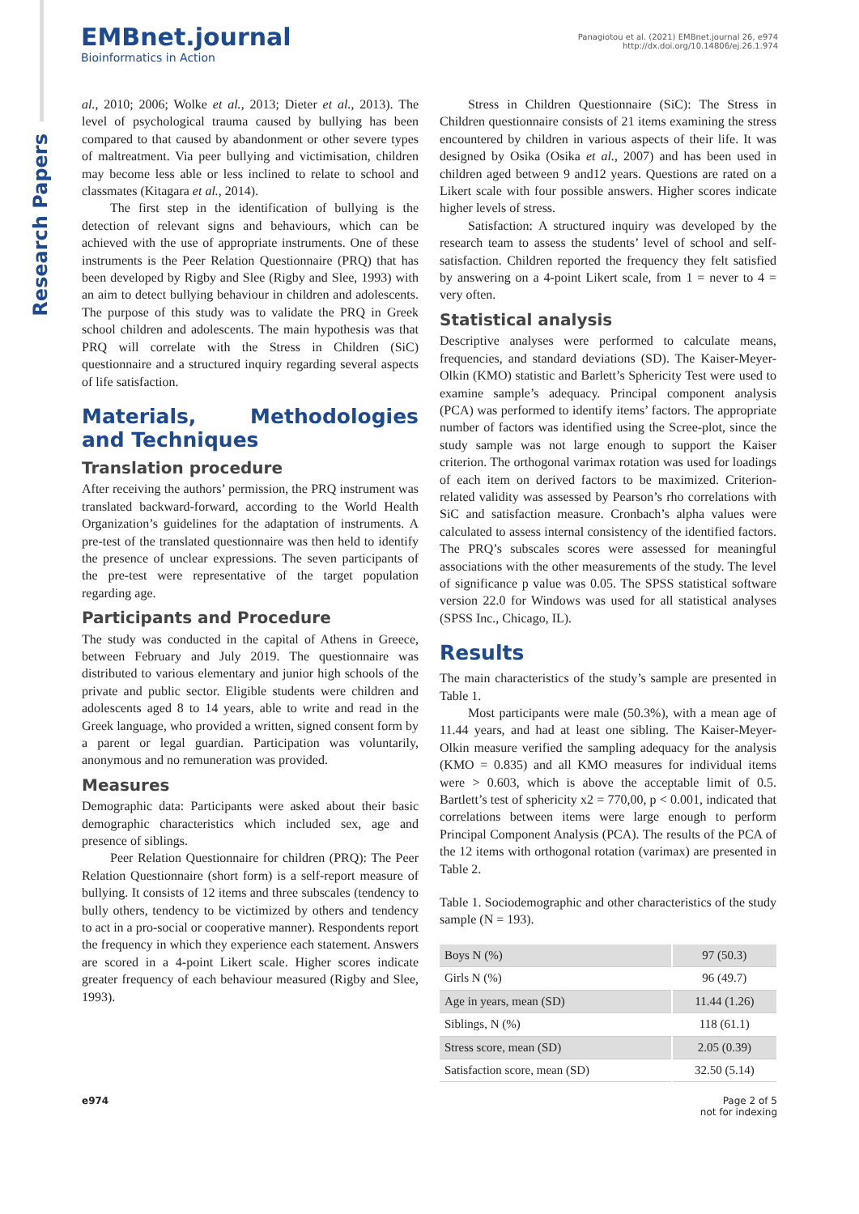Research Papers
EMBnet.journal
Bioinformatics in Action
Panagiotou et al. (2021) EMBnet.journal 26, e974
http://dx.doi.org/10.14806/ej.26.1.974
al., 2010; 2006; Wolke et al., 2013; Dieter et al., 2013). The level of psychological trauma caused by bullying has been compared to that caused by abandonment or other severe types of maltreatment. Via peer bullying and victimisation, children may become less able or less inclined to relate to school and classmates (Kitagara et al., 2014).
The first step in the identification of bullying is the detection of relevant signs and behaviours, which can be achieved with the use of appropriate instruments. One of these instruments is the Peer Relation Questionnaire (PRQ) that has been developed by Rigby and Slee (Rigby and Slee, 1993) with an aim to detect bullying behaviour in children and adolescents. The purpose of this study was to validate the PRQ in Greek school children and adolescents. The main hypothesis was that PRQ will correlate with the Stress in Children (SiC) questionnaire and a structured inquiry regarding several aspects of life satisfaction.
Materials, Methodologies and Techniques
Translation procedure
After receiving the authors’ permission, the PRQ instrument was translated backward-forward, according to the World Health Organization’s guidelines for the adaptation of instruments. A pre-test of the translated questionnaire was then held to identify the presence of unclear expressions. The seven participants of the pre-test were representative of the target population regarding age.
Participants and Procedure
The study was conducted in the capital of Athens in Greece, between February and July 2019. The questionnaire was distributed to various elementary and junior high schools of the private and public sector. Eligible students were children and adolescents aged 8 to 14 years, able to write and read in the Greek language, who provided a written, signed consent form by a parent or legal guardian. Participation was voluntarily, anonymous and no remuneration was provided.
Measures
Demographic data: Participants were asked about their basic demographic characteristics which included sex, age and presence of siblings.
Peer Relation Questionnaire for children (PRQ): The Peer Relation Questionnaire (short form) is a self-report measure of bullying. It consists of 12 items and three subscales (tendency to bully others, tendency to be victimized by others and tendency to act in a pro-social or cooperative manner). Respondents report the frequency in which they experience each statement. Answers are scored in a 4-point Likert scale. Higher scores indicate greater frequency of each behaviour measured (Rigby and Slee, 1993).
Stress in Children Questionnaire (SiC): The Stress in Children questionnaire consists of 21 items examining the stress encountered by children in various aspects of their life. It was designed by Osika (Osika et al., 2007) and has been used in children aged between 9 and12 years. Questions are rated on a Likert scale with four possible answers. Higher scores indicate higher levels of stress.
Satisfaction: A structured inquiry was developed by the research team to assess the students’ level of school and self-satisfaction. Children reported the frequency they felt satisfied by answering on a 4-point Likert scale, from 1 = never to 4 = very often.
Statistical analysis
Descriptive analyses were performed to calculate means, frequencies, and standard deviations (SD). The Kaiser-Meyer-Olkin (KMO) statistic and Barlett’s Sphericity Test were used to examine sample’s adequacy. Principal component analysis (PCA) was performed to identify items’ factors. The appropriate number of factors was identified using the Scree-plot, since the study sample was not large enough to support the Kaiser criterion. The orthogonal varimax rotation was used for loadings of each item on derived factors to be maximized. Criterion-related validity was assessed by Pearson’s rho correlations with SiC and satisfaction measure. Cronbach’s alpha values were calculated to assess internal consistency of the identified factors. The PRQ’s subscales scores were assessed for meaningful associations with the other measurements of the study. The level of significance p value was 0.05. The SPSS statistical software version 22.0 for Windows was used for all statistical analyses (SPSS Inc., Chicago, IL).
Results
The main characteristics of the study’s sample are presented in Table 1.
Most participants were male (50.3%), with a mean age of 11.44 years, and had at least one sibling. The Kaiser-Meyer-Olkin measure verified the sampling adequacy for the analysis (KMO = 0.835) and all KMO measures for individual items were > 0.603, which is above the acceptable limit of 0.5. Bartlett’s test of sphericity x2 = 770,00, p < 0.001, indicated that correlations between items were large enough to perform Principal Component Analysis (PCA). The results of the PCA of the 12 items with orthogonal rotation (varimax) are presented in Table 2.
Table 1. Sociodemographic and other characteristics of the study sample (N = 193).
| Boys N (%) | 97 (50.3) |
| Girls N (%) | 96 (49.7) |
| Age in years, mean (SD) | 11.44 (1.26) |
| Siblings, N (%) | 118 (61.1) |
| Stress score, mean (SD) | 2.05 (0.39) |
| Satisfaction score, mean (SD) | 32.50 (5.14) |
e974 Page 2 of 5
not for indexing